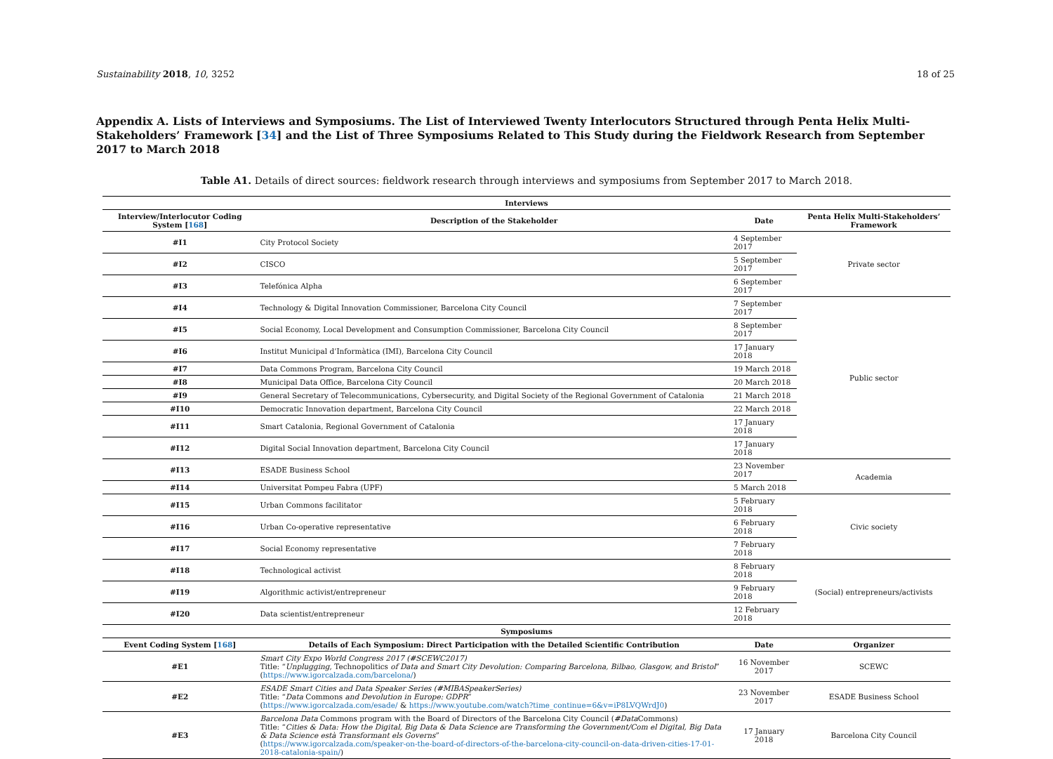Sustainability 2018, 10, 3252 18 of 25
Appendix A. Lists of Interviews and Symposiums. The List of Interviewed Twenty Interlocutors Structured through Penta Helix Multi-Stakeholders’ Framework [34] and the List of Three Symposiums Related to This Study during the Fieldwork Research from September 2017 to March 2018
Table A1. Details of direct sources: fieldwork research through interviews and symposiums from September 2017 to March 2018.
| Interviews | | | |
| --- | --- | --- | --- |
| Interview/Interlocutor Coding System [ 168 ] | Description of the Stakeholder | Date | Penta Helix Multi-Stakeholders’ Framework |
| #I1 | City Protocol Society | 4 September 2017 | Private sector |
| #I2 | CISCO | 5 September 2017 | |
| #I3 | Telefónica Alpha | 6 September 2017 | |
| #I4 | Technology & Digital Innovation Commissioner, Barcelona City Council | 7 September 2017 | Public sector |
| #I5 | Social Economy, Local Development and Consumption Commissioner, Barcelona City Council | 8 September 2017 | |
| #I6 | Institut Municipal d’Informàtica (IMI), Barcelona City Council | 17 January 2018 | |
| #I7 | Data Commons Program, Barcelona City Council | 19 March 2018 | |
| #I8 | Municipal Data Office, Barcelona City Council | 20 March 2018 | |
| #I9 | General Secretary of Telecommunications, Cybersecurity, and Digital Society of the Regional Government of Catalonia | 21 March 2018 | |
| #I10 | Democratic Innovation department, Barcelona City Council | 22 March 2018 | |
| #I11 | Smart Catalonia, Regional Government of Catalonia | 17 January 2018 | |
| #I12 | Digital Social Innovation department, Barcelona City Council | 17 January 2018 | |
| #I13 | ESADE Business School | 23 November 2017 | Academia |
| #I14 | Universitat Pompeu Fabra (UPF) | 5 March 2018 | |
| #I15 | Urban Commons facilitator | 5 February 2018 | Civic society |
| #I16 | Urban Co-operative representative | 6 February 2018 | |
| #I17 | Social Economy representative | 7 February 2018 | |
| #I18 | Technological activist | 8 February 2018 | (Social) entrepreneurs/activists |
| #I19 | Algorithmic activist/entrepreneur | 9 February 2018 | |
| #I20 | Data scientist/entrepreneur | 12 February 2018 | |
| Symposiums | | | |
| Event Coding System [ 168 ] | Details of Each Symposium: Direct Participation with the Detailed Scientific Contribution | Date | Organizer |
| #E1 | Smart City Expo World Congress 2017 (#SCEWC2017) Title: “ Unplugging , Technopolitics of Data and Smart City Devolution: Comparing Barcelona, Bilbao, Glasgow, and Bristol ” ( https://www.igorcalzada.com/barcelona/ ) | 16 November 2017 | SCEWC |
| #E2 | ESADE Smart Cities and Data Speaker Series (#MIBASpeakerSeries) Title: “ Data Commons and Devolution in Europe: GDPR ” ( https://www.igorcalzada.com/esade/ & https://www.youtube.com/watch?time_continue=6&v=iP8LVQWrdJ0 ) | 23 November 2017 | ESADE Business School |
| #E3 | Barcelona Data Commons program with the Board of Directors of the Barcelona City Council ( #Data Commons) Title: “ Cities & Data: How the Digital, Big Data & Data Science are Transforming the Government/Com el Digital, Big Data & Data Science està Transformant els Governs ” ( https://www.igorcalzada.com/speaker-on-the-board-of-directors-of-the-barcelona-city-council-on-data-driven-cities-17-01-2018-catalonia-spain/ ) | 17 January 2018 | Barcelona City Council |